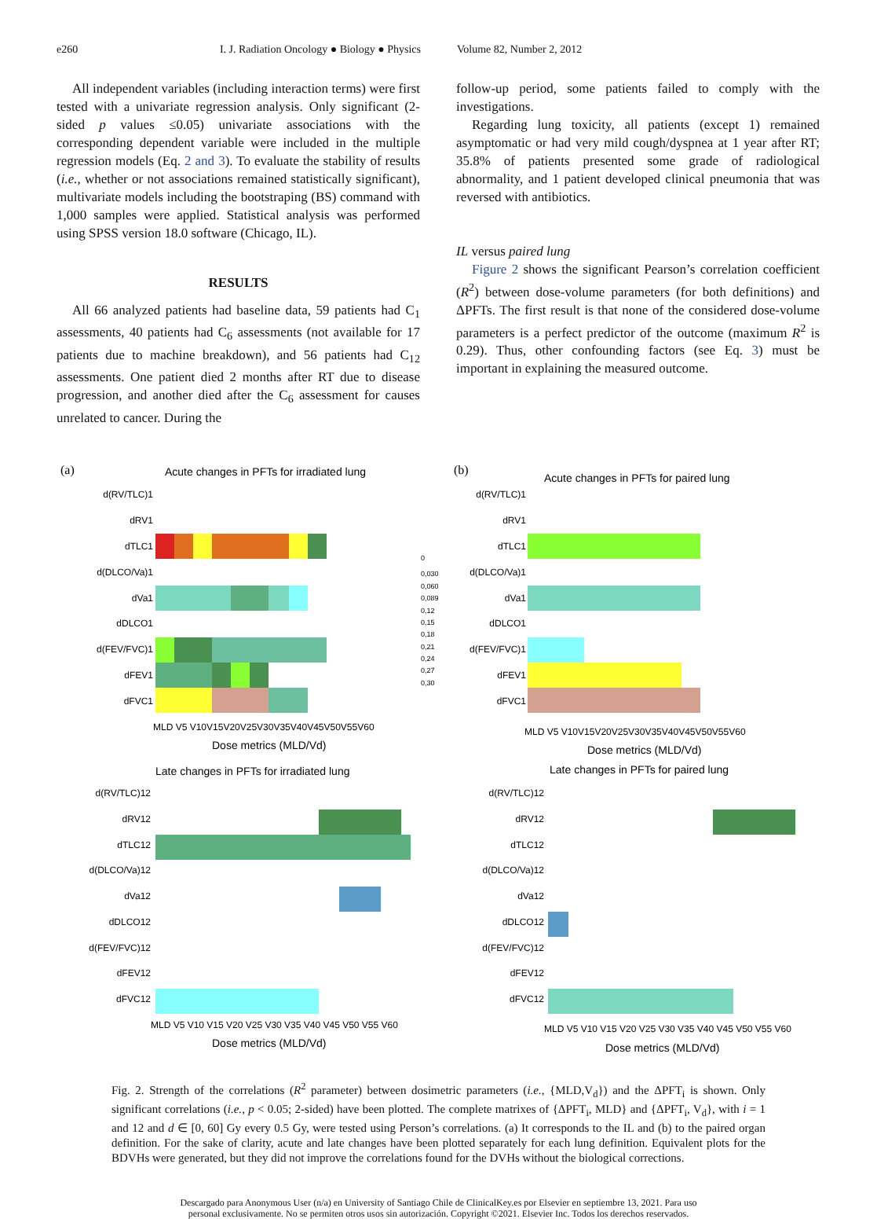e260 I. J. Radiation Oncology ● Biology ● Physics Volume 82, Number 2, 2012
All independent variables (including interaction terms) were first tested with a univariate regression analysis. Only significant (2-sided p values ≤0.05) univariate associations with the corresponding dependent variable were included in the multiple regression models (Eq. 2 and 3). To evaluate the stability of results (i.e., whether or not associations remained statistically significant), multivariate models including the bootstraping (BS) command with 1,000 samples were applied. Statistical analysis was performed using SPSS version 18.0 software (Chicago, IL).
RESULTS
All 66 analyzed patients had baseline data, 59 patients had C<sub>1</sub> assessments, 40 patients had C<sub>6</sub> assessments (not available for 17 patients due to machine breakdown), and 56 patients had C<sub>12</sub> assessments. One patient died 2 months after RT due to disease progression, and another died after the C<sub>6</sub> assessment for causes unrelated to cancer. During the
follow-up period, some patients failed to comply with the investigations.
Regarding lung toxicity, all patients (except 1) remained asymptomatic or had very mild cough/dyspnea at 1 year after RT; 35.8% of patients presented some grade of radiological abnormality, and 1 patient developed clinical pneumonia that was reversed with antibiotics.
IL versus paired lung
Figure 2 shows the significant Pearson’s correlation coefficient (R<sup>2</sup>) between dose-volume parameters (for both definitions) and ΔPFTs. The first result is that none of the considered dose-volume parameters is a perfect predictor of the outcome (maximum R<sup>2</sup> is 0.29). Thus, other confounding factors (see Eq. 3) must be important in explaining the measured outcome.
(a)
Acute changes in PFTs for irradiated lung
d(RV/TLC)1
dRV1
dTLC1
d(DLCO/Va)1
dVa1
dDLCO1
d(FEV/FVC)1
dFEV1
dFVC1
MLD V5 V10V15V20V25V30V35V40V45V50V55V60
Dose metrics (MLD/Vd)
0
0,030
0,060
0,089
0,12
0,15
0,18
0,21
0,24
0,27
0,30
(b)
Acute changes in PFTs for paired lung
d(RV/TLC)1
dRV1
dTLC1
d(DLCO/Va)1
dVa1
dDLCO1
d(FEV/FVC)1
dFEV1
dFVC1
MLD V5 V10V15V20V25V30V35V40V45V50V55V60
Dose metrics (MLD/Vd)
Late changes in PFTs for irradiated lung
d(RV/TLC)12
dRV12
dTLC12
d(DLCO/Va)12
dVa12
dDLCO12
d(FEV/FVC)12
dFEV12
dFVC12
MLD V5 V10 V15 V20 V25 V30 V35 V40 V45 V50 V55 V60
Dose metrics (MLD/Vd)
Late changes in PFTs for paired lung
d(RV/TLC)12
dRV12
dTLC12
d(DLCO/Va)12
dVa12
dDLCO12
d(FEV/FVC)12
dFEV12
dFVC12
MLD V5 V10 V15 V20 V25 V30 V35 V40 V45 V50 V55 V60
Dose metrics (MLD/Vd)
Fig. 2. Strength of the correlations (R<sup>2</sup> parameter) between dosimetric parameters (i.e., {MLD,V<sub>d</sub>}) and the ΔPFT<sub>i</sub> is shown. Only significant correlations (i.e., p < 0.05; 2-sided) have been plotted. The complete matrixes of {ΔPFT<sub>i</sub>, MLD} and {ΔPFT<sub>i</sub>, V<sub>d</sub>}, with i = 1 and 12 and d ∈ [0, 60] Gy every 0.5 Gy, were tested using Person’s correlations. (a) It corresponds to the IL and (b) to the paired organ definition. For the sake of clarity, acute and late changes have been plotted separately for each lung definition. Equivalent plots for the BDVHs were generated, but they did not improve the correlations found for the DVHs without the biological corrections.
Descargado para Anonymous User (n/a) en University of Santiago Chile de ClinicalKey.es por Elsevier en septiembre 13, 2021. Para uso
personal exclusivamente. No se permiten otros usos sin autorización. Copyright ©2021. Elsevier Inc. Todos los derechos reservados.